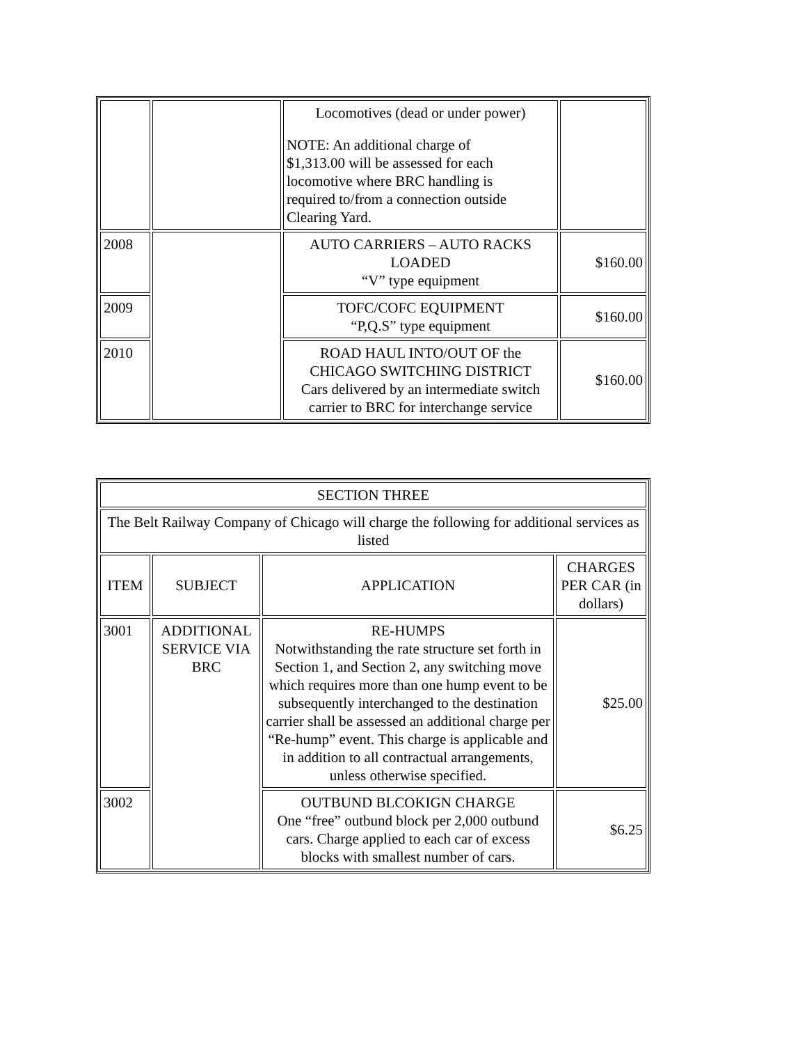| | | Locomotives (dead or under power) NOTE: An additional charge of $1,313.00 will be assessed for each locomotive where BRC handling is required to/from a connection outside Clearing Yard. | |
| 2008 | | AUTO CARRIERS – AUTO RACKS LOADED “V” type equipment | $160.00 |
| 2009 | | TOFC/COFC EQUIPMENT “P,Q.S” type equipment | $160.00 |
| 2010 | | ROAD HAUL INTO/OUT OF the CHICAGO SWITCHING DISTRICT Cars delivered by an intermediate switch carrier to BRC for interchange service | $160.00 |
| SECTION THREE | | | |
| The Belt Railway Company of Chicago will charge the following for additional services as listed | | | |
| ITEM | SUBJECT | APPLICATION | CHARGES PER CAR (in dollars) |
| 3001 | ADDITIONAL SERVICE VIA BRC | RE-HUMPS Notwithstanding the rate structure set forth in Section 1, and Section 2, any switching move which requires more than one hump event to be subsequently interchanged to the destination carrier shall be assessed an additional charge per “Re-hump” event. This charge is applicable and in addition to all contractual arrangements, unless otherwise specified. | $25.00 |
| 3002 | | OUTBUND BLCOKIGN CHARGE One “free” outbund block per 2,000 outbund cars. Charge applied to each car of excess blocks with smallest number of cars. | $6.25 |